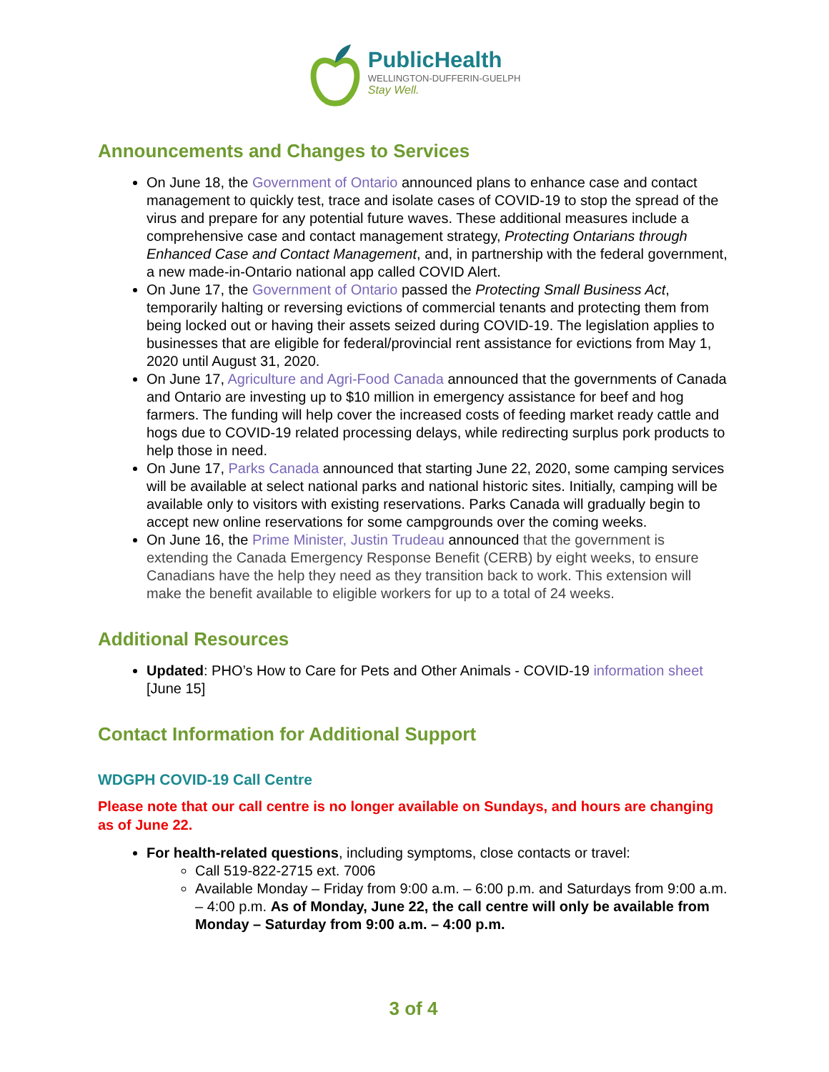PublicHealth
WELLINGTON-DUFFERIN-GUELPH
Stay Well.
Announcements and Changes to Services
On June 18, the Government of Ontario announced plans to enhance case and contact management to quickly test, trace and isolate cases of COVID-19 to stop the spread of the virus and prepare for any potential future waves. These additional measures include a comprehensive case and contact management strategy, Protecting Ontarians through Enhanced Case and Contact Management, and, in partnership with the federal government, a new made-in-Ontario national app called COVID Alert.
On June 17, the Government of Ontario passed the Protecting Small Business Act, temporarily halting or reversing evictions of commercial tenants and protecting them from being locked out or having their assets seized during COVID-19. The legislation applies to businesses that are eligible for federal/provincial rent assistance for evictions from May 1, 2020 until August 31, 2020.
On June 17, Agriculture and Agri-Food Canada announced that the governments of Canada and Ontario are investing up to $10 million in emergency assistance for beef and hog farmers. The funding will help cover the increased costs of feeding market ready cattle and hogs due to COVID-19 related processing delays, while redirecting surplus pork products to help those in need.
On June 17, Parks Canada announced that starting June 22, 2020, some camping services will be available at select national parks and national historic sites. Initially, camping will be available only to visitors with existing reservations. Parks Canada will gradually begin to accept new online reservations for some campgrounds over the coming weeks.
On June 16, the Prime Minister, Justin Trudeau announced that the government is extending the Canada Emergency Response Benefit (CERB) by eight weeks, to ensure Canadians have the help they need as they transition back to work. This extension will make the benefit available to eligible workers for up to a total of 24 weeks.
Additional Resources
Updated: PHO’s How to Care for Pets and Other Animals - COVID-19 information sheet [June 15]
Contact Information for Additional Support
WDGPH COVID-19 Call Centre
Please note that our call centre is no longer available on Sundays, and hours are changing as of June 22.
For health-related questions, including symptoms, close contacts or travel:
Call 519-822-2715 ext. 7006
Available Monday – Friday from 9:00 a.m. – 6:00 p.m. and Saturdays from 9:00 a.m. – 4:00 p.m. As of Monday, June 22, the call centre will only be available from Monday – Saturday from 9:00 a.m. – 4:00 p.m.
3 of 4